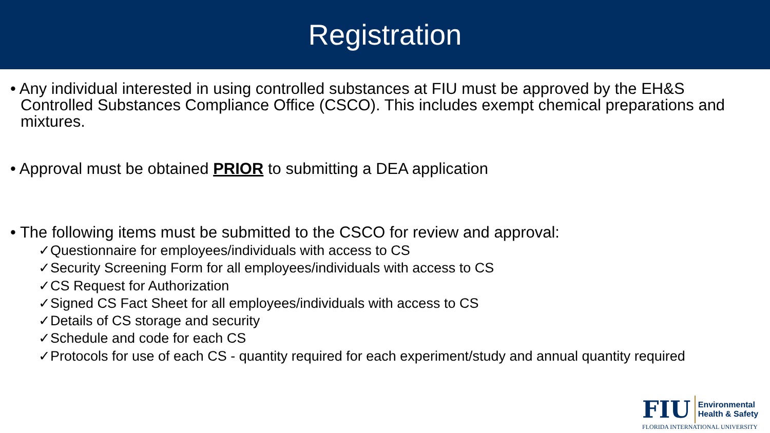Registration
• Any individual interested in using controlled substances at FIU must be approved by the EH&S Controlled Substances Compliance Office (CSCO). This includes exempt chemical preparations and mixtures.
• Approval must be obtained PRIOR to submitting a DEA application
• The following items must be submitted to the CSCO for review and approval:
✓Questionnaire for employees/individuals with access to CS
✓Security Screening Form for all employees/individuals with access to CS
✓CS Request for Authorization
✓Signed CS Fact Sheet for all employees/individuals with access to CS
✓Details of CS storage and security
✓Schedule and code for each CS
✓Protocols for use of each CS - quantity required for each experiment/study and annual quantity required
FIU Environmental
Health & Safety
FLORIDA INTERNATIONAL UNIVERSITY